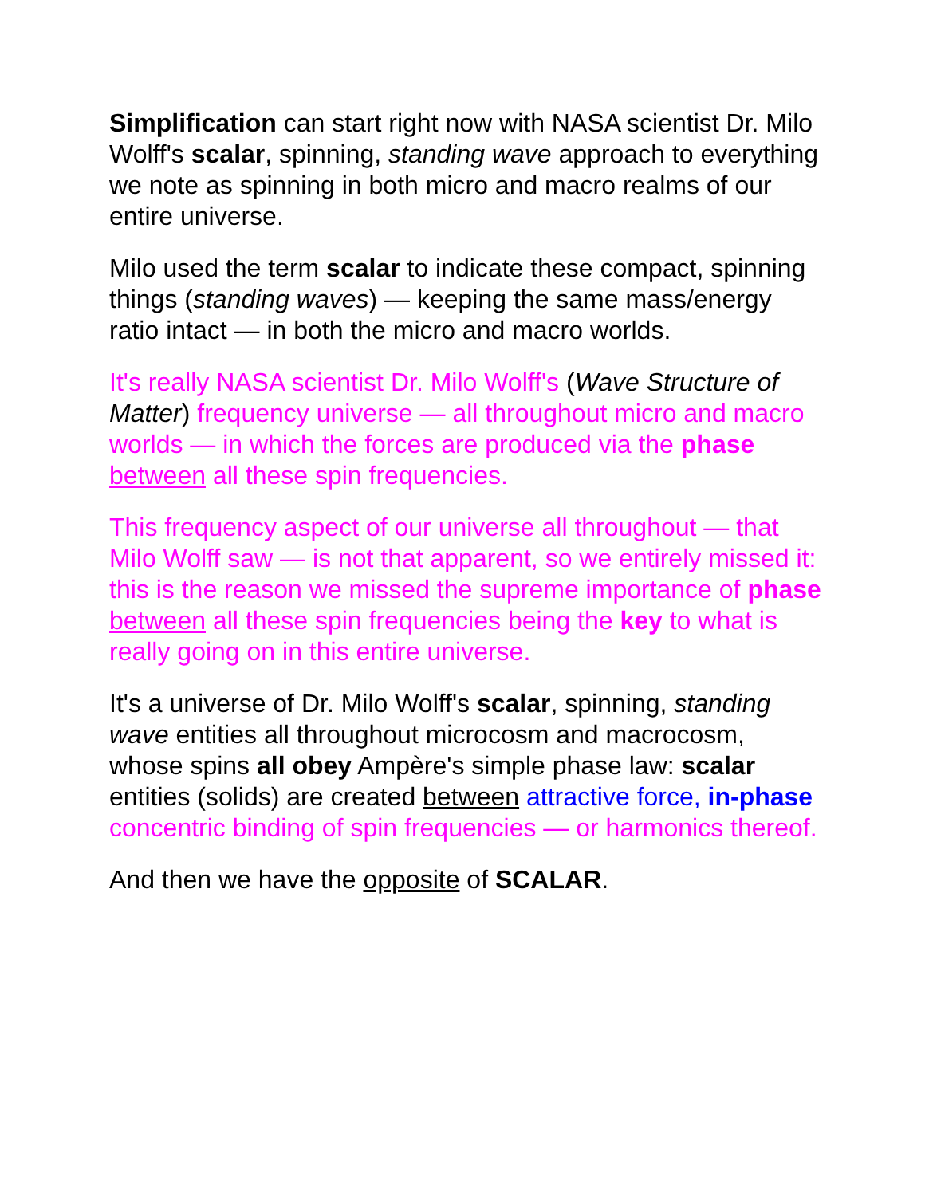Simplification can start right now with NASA scientist Dr. Milo Wolff's scalar, spinning, standing wave approach to everything we note as spinning in both micro and macro realms of our entire universe.
Milo used the term scalar to indicate these compact, spinning things (standing waves) — keeping the same mass/energy ratio intact — in both the micro and macro worlds.
It's really NASA scientist Dr. Milo Wolff's (Wave Structure of Matter) frequency universe — all throughout micro and macro worlds — in which the forces are produced via the phase between all these spin frequencies.
This frequency aspect of our universe all throughout — that Milo Wolff saw — is not that apparent, so we entirely missed it: this is the reason we missed the supreme importance of phase between all these spin frequencies being the key to what is really going on in this entire universe.
It's a universe of Dr. Milo Wolff's scalar, spinning, standing wave entities all throughout microcosm and macrocosm, whose spins all obey Ampère's simple phase law: scalar entities (solids) are created between attractive force, in-phase concentric binding of spin frequencies — or harmonics thereof.
And then we have the opposite of SCALAR.